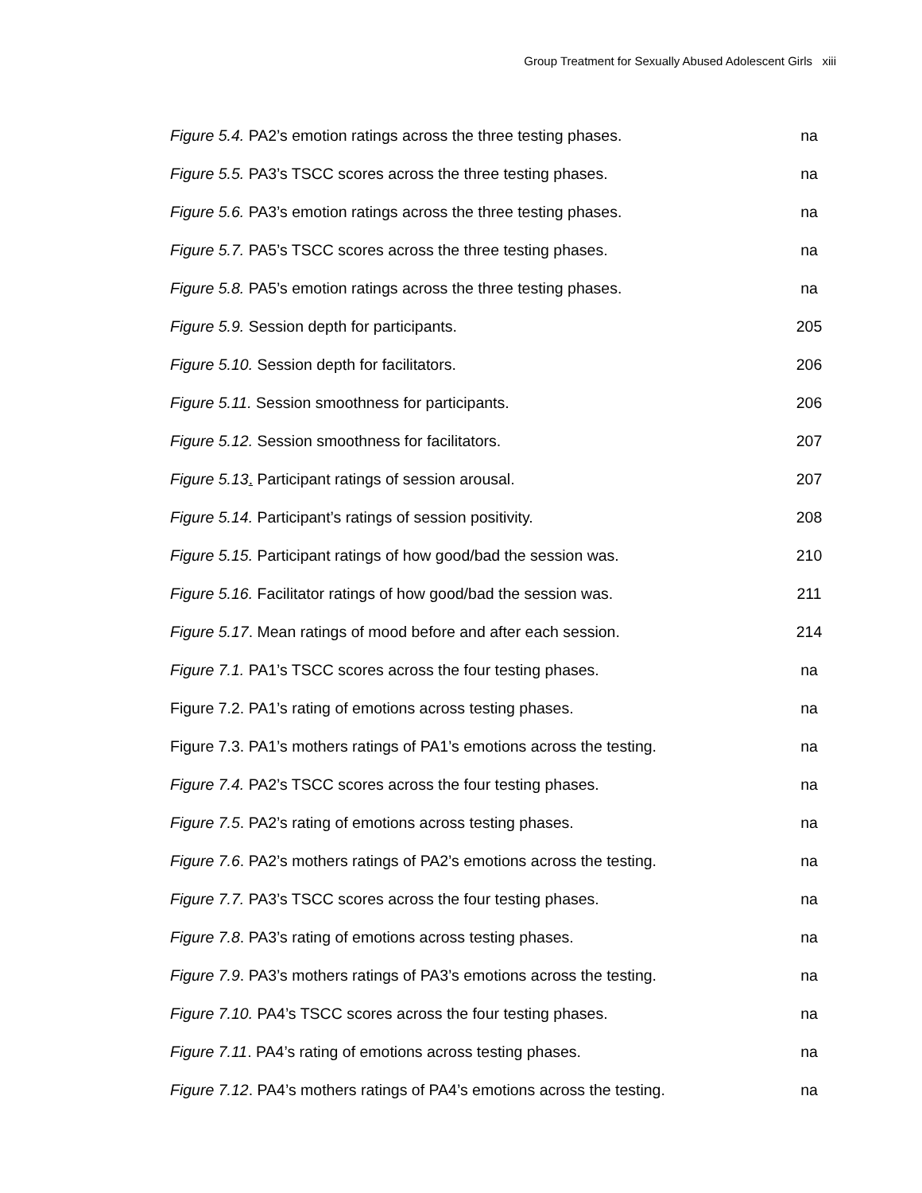Group Treatment for Sexually Abused Adolescent Girls xiii
Figure 5.4. PA2’s emotion ratings across the three testing phases. na
Figure 5.5. PA3’s TSCC scores across the three testing phases. na
Figure 5.6. PA3’s emotion ratings across the three testing phases. na
Figure 5.7. PA5’s TSCC scores across the three testing phases. na
Figure 5.8. PA5’s emotion ratings across the three testing phases. na
Figure 5.9. Session depth for participants. 205
Figure 5.10. Session depth for facilitators. 206
Figure 5.11. Session smoothness for participants. 206
Figure 5.12. Session smoothness for facilitators. 207
Figure 5.13. Participant ratings of session arousal. 207
Figure 5.14. Participant’s ratings of session positivity. 208
Figure 5.15. Participant ratings of how good/bad the session was. 210
Figure 5.16. Facilitator ratings of how good/bad the session was. 211
Figure 5.17. Mean ratings of mood before and after each session. 214
Figure 7.1. PA1’s TSCC scores across the four testing phases. na
Figure 7.2. PA1’s rating of emotions across testing phases. na
Figure 7.3. PA1’s mothers ratings of PA1’s emotions across the testing. na
Figure 7.4. PA2’s TSCC scores across the four testing phases. na
Figure 7.5. PA2’s rating of emotions across testing phases. na
Figure 7.6. PA2’s mothers ratings of PA2’s emotions across the testing. na
Figure 7.7. PA3’s TSCC scores across the four testing phases. na
Figure 7.8. PA3’s rating of emotions across testing phases. na
Figure 7.9. PA3’s mothers ratings of PA3’s emotions across the testing. na
Figure 7.10. PA4’s TSCC scores across the four testing phases. na
Figure 7.11. PA4’s rating of emotions across testing phases. na
Figure 7.12. PA4’s mothers ratings of PA4’s emotions across the testing. na